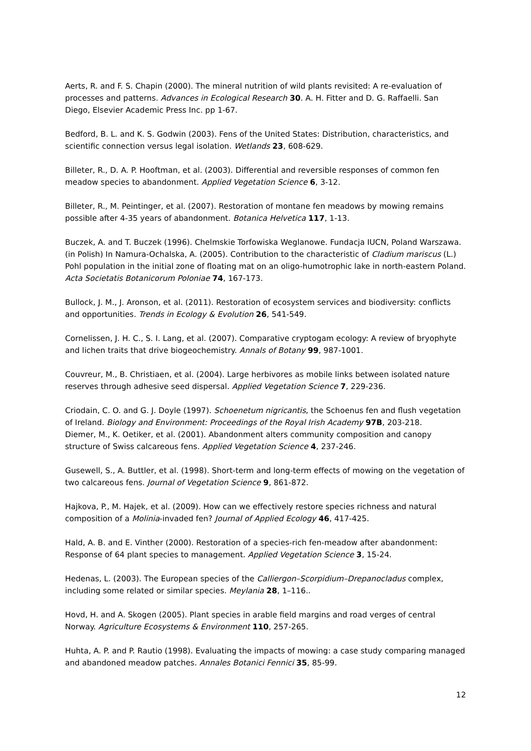Aerts, R. and F. S. Chapin (2000). The mineral nutrition of wild plants revisited: A re-evaluation of processes and patterns. Advances in Ecological Research 30. A. H. Fitter and D. G. Raffaelli. San Diego, Elsevier Academic Press Inc. pp 1-67.
Bedford, B. L. and K. S. Godwin (2003). Fens of the United States: Distribution, characteristics, and scientific connection versus legal isolation. Wetlands 23, 608-629.
Billeter, R., D. A. P. Hooftman, et al. (2003). Differential and reversible responses of common fen meadow species to abandonment. Applied Vegetation Science 6, 3-12.
Billeter, R., M. Peintinger, et al. (2007). Restoration of montane fen meadows by mowing remains possible after 4-35 years of abandonment. Botanica Helvetica 117, 1-13.
Buczek, A. and T. Buczek (1996). Chelmskie Torfowiska Weglanowe. Fundacja IUCN, Poland Warszawa. (in Polish) In Namura-Ochalska, A. (2005). Contribution to the characteristic of Cladium mariscus (L.) Pohl population in the initial zone of floating mat on an oligo-humotrophic lake in north-eastern Poland. Acta Societatis Botanicorum Poloniae 74, 167-173.
Bullock, J. M., J. Aronson, et al. (2011). Restoration of ecosystem services and biodiversity: conflicts and opportunities. Trends in Ecology & Evolution 26, 541-549.
Cornelissen, J. H. C., S. I. Lang, et al. (2007). Comparative cryptogam ecology: A review of bryophyte and lichen traits that drive biogeochemistry. Annals of Botany 99, 987-1001.
Couvreur, M., B. Christiaen, et al. (2004). Large herbivores as mobile links between isolated nature reserves through adhesive seed dispersal. Applied Vegetation Science 7, 229-236.
Criodain, C. O. and G. J. Doyle (1997). Schoenetum nigricantis, the Schoenus fen and flush vegetation of Ireland. Biology and Environment: Proceedings of the Royal Irish Academy 97B, 203-218.
Diemer, M., K. Oetiker, et al. (2001). Abandonment alters community composition and canopy structure of Swiss calcareous fens. Applied Vegetation Science 4, 237-246.
Gusewell, S., A. Buttler, et al. (1998). Short-term and long-term effects of mowing on the vegetation of two calcareous fens. Journal of Vegetation Science 9, 861-872.
Hajkova, P., M. Hajek, et al. (2009). How can we effectively restore species richness and natural composition of a Molinia-invaded fen? Journal of Applied Ecology 46, 417-425.
Hald, A. B. and E. Vinther (2000). Restoration of a species-rich fen-meadow after abandonment: Response of 64 plant species to management. Applied Vegetation Science 3, 15-24.
Hedenas, L. (2003). The European species of the Calliergon–Scorpidium–Drepanocladus complex, including some related or similar species. Meylania 28, 1–116..
Hovd, H. and A. Skogen (2005). Plant species in arable field margins and road verges of central Norway. Agriculture Ecosystems & Environment 110, 257-265.
Huhta, A. P. and P. Rautio (1998). Evaluating the impacts of mowing: a case study comparing managed and abandoned meadow patches. Annales Botanici Fennici 35, 85-99.
12